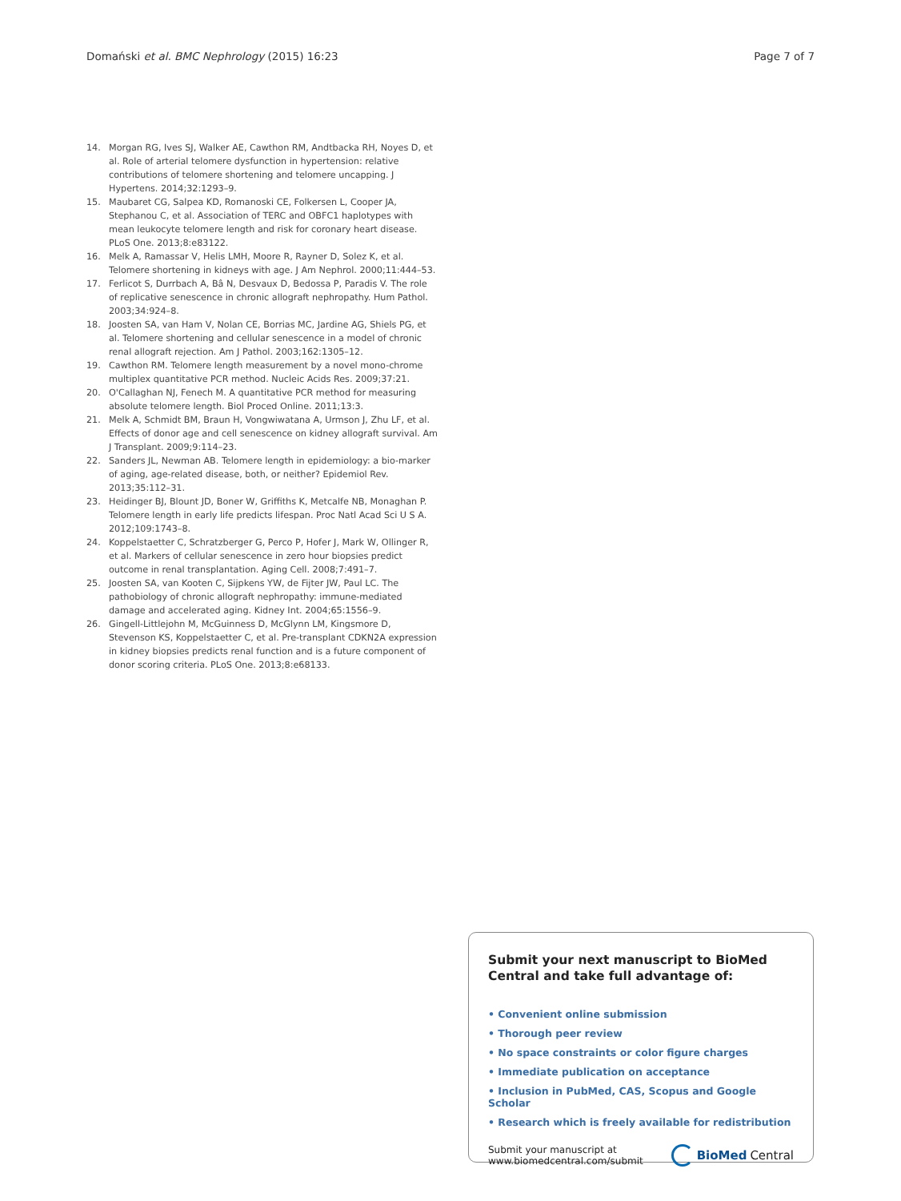Domański et al. BMC Nephrology (2015) 16:23 Page 7 of 7
14. Morgan RG, Ives SJ, Walker AE, Cawthon RM, Andtbacka RH, Noyes D, et al. Role of arterial telomere dysfunction in hypertension: relative contributions of telomere shortening and telomere uncapping. J Hypertens. 2014;32:1293–9.
15. Maubaret CG, Salpea KD, Romanoski CE, Folkersen L, Cooper JA, Stephanou C, et al. Association of TERC and OBFC1 haplotypes with mean leukocyte telomere length and risk for coronary heart disease. PLoS One. 2013;8:e83122.
16. Melk A, Ramassar V, Helis LMH, Moore R, Rayner D, Solez K, et al. Telomere shortening in kidneys with age. J Am Nephrol. 2000;11:444–53.
17. Ferlicot S, Durrbach A, Bâ N, Desvaux D, Bedossa P, Paradis V. The role of replicative senescence in chronic allograft nephropathy. Hum Pathol. 2003;34:924–8.
18. Joosten SA, van Ham V, Nolan CE, Borrias MC, Jardine AG, Shiels PG, et al. Telomere shortening and cellular senescence in a model of chronic renal allograft rejection. Am J Pathol. 2003;162:1305–12.
19. Cawthon RM. Telomere length measurement by a novel mono-chrome multiplex quantitative PCR method. Nucleic Acids Res. 2009;37:21.
20. O'Callaghan NJ, Fenech M. A quantitative PCR method for measuring absolute telomere length. Biol Proced Online. 2011;13:3.
21. Melk A, Schmidt BM, Braun H, Vongwiwatana A, Urmson J, Zhu LF, et al. Effects of donor age and cell senescence on kidney allograft survival. Am J Transplant. 2009;9:114–23.
22. Sanders JL, Newman AB. Telomere length in epidemiology: a bio-marker of aging, age-related disease, both, or neither? Epidemiol Rev. 2013;35:112–31.
23. Heidinger BJ, Blount JD, Boner W, Griffiths K, Metcalfe NB, Monaghan P. Telomere length in early life predicts lifespan. Proc Natl Acad Sci U S A. 2012;109:1743–8.
24. Koppelstaetter C, Schratzberger G, Perco P, Hofer J, Mark W, Ollinger R, et al. Markers of cellular senescence in zero hour biopsies predict outcome in renal transplantation. Aging Cell. 2008;7:491–7.
25. Joosten SA, van Kooten C, Sijpkens YW, de Fijter JW, Paul LC. The pathobiology of chronic allograft nephropathy: immune-mediated damage and accelerated aging. Kidney Int. 2004;65:1556–9.
26. Gingell-Littlejohn M, McGuinness D, McGlynn LM, Kingsmore D, Stevenson KS, Koppelstaetter C, et al. Pre-transplant CDKN2A expression in kidney biopsies predicts renal function and is a future component of donor scoring criteria. PLoS One. 2013;8:e68133.
Submit your next manuscript to BioMed Central and take full advantage of:
• Convenient online submission
• Thorough peer review
• No space constraints or color figure charges
• Immediate publication on acceptance
• Inclusion in PubMed, CAS, Scopus and Google Scholar
• Research which is freely available for redistribution
Submit your manuscript at
www.biomedcentral.com/submit BioMed Central